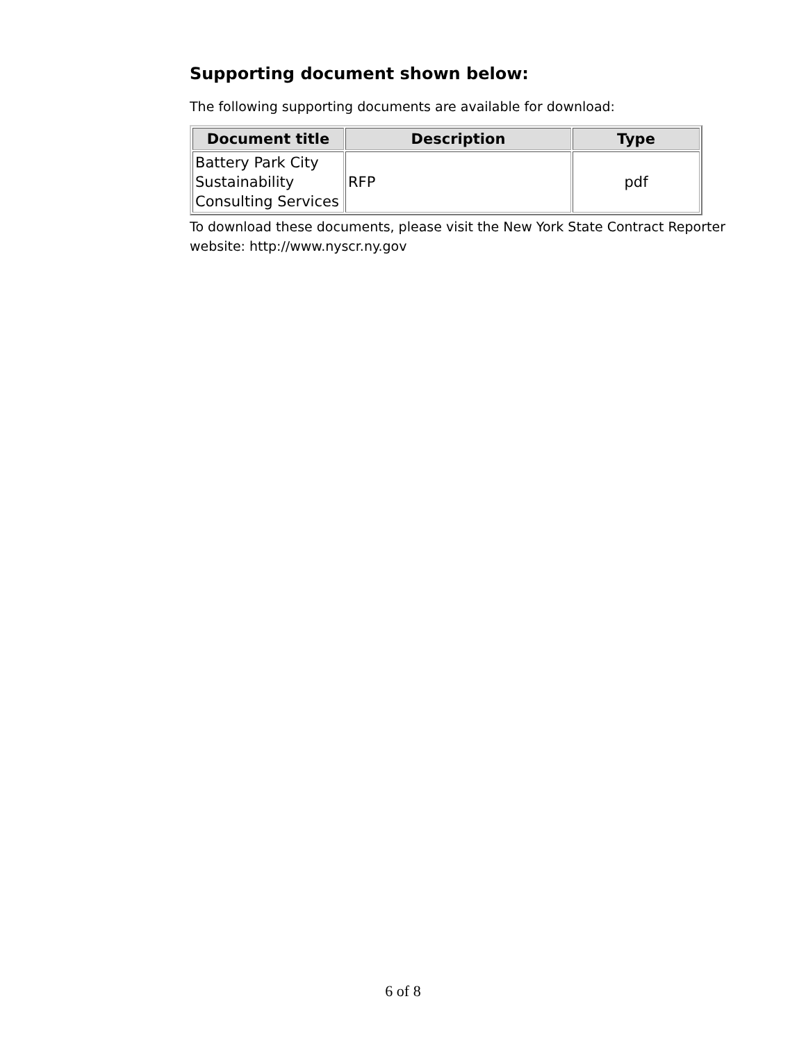Supporting document shown below:
The following supporting documents are available for download:
| Document title | Description | Type |
| --- | --- | --- |
| Battery Park City Sustainability Consulting Services | RFP | pdf |
To download these documents, please visit the New York State Contract Reporter website: http://www.nyscr.ny.gov
6 of 8